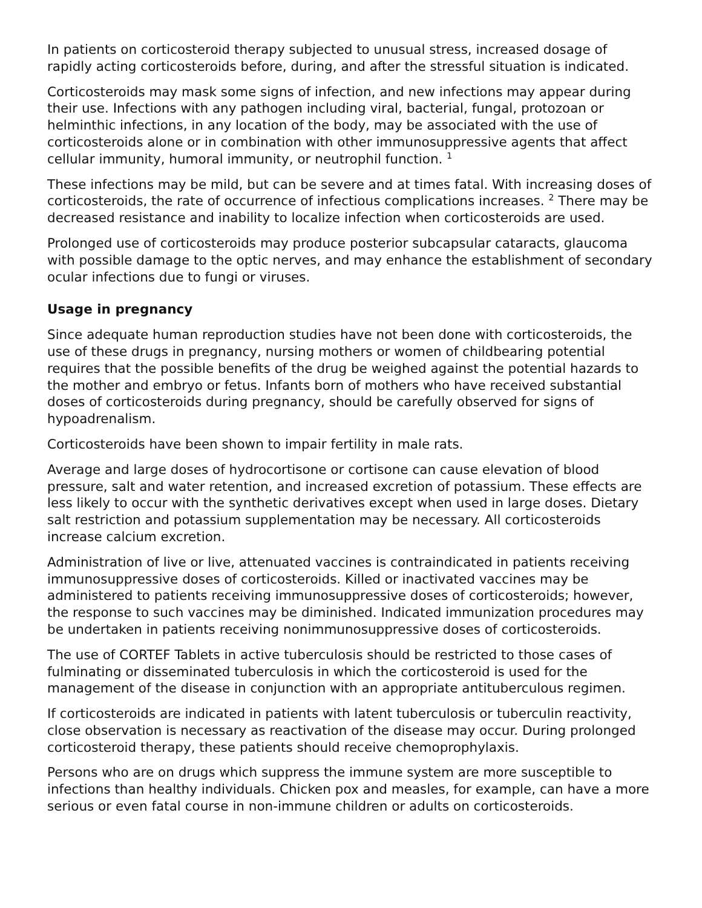In patients on corticosteroid therapy subjected to unusual stress, increased dosage of rapidly acting corticosteroids before, during, and after the stressful situation is indicated.
Corticosteroids may mask some signs of infection, and new infections may appear during their use. Infections with any pathogen including viral, bacterial, fungal, protozoan or helminthic infections, in any location of the body, may be associated with the use of corticosteroids alone or in combination with other immunosuppressive agents that affect cellular immunity, humoral immunity, or neutrophil function. <sup>1</sup>
These infections may be mild, but can be severe and at times fatal. With increasing doses of corticosteroids, the rate of occurrence of infectious complications increases. <sup>2</sup> There may be decreased resistance and inability to localize infection when corticosteroids are used.
Prolonged use of corticosteroids may produce posterior subcapsular cataracts, glaucoma with possible damage to the optic nerves, and may enhance the establishment of secondary ocular infections due to fungi or viruses.
Usage in pregnancy
Since adequate human reproduction studies have not been done with corticosteroids, the use of these drugs in pregnancy, nursing mothers or women of childbearing potential requires that the possible benefits of the drug be weighed against the potential hazards to the mother and embryo or fetus. Infants born of mothers who have received substantial doses of corticosteroids during pregnancy, should be carefully observed for signs of hypoadrenalism.
Corticosteroids have been shown to impair fertility in male rats.
Average and large doses of hydrocortisone or cortisone can cause elevation of blood pressure, salt and water retention, and increased excretion of potassium. These effects are less likely to occur with the synthetic derivatives except when used in large doses. Dietary salt restriction and potassium supplementation may be necessary. All corticosteroids increase calcium excretion.
Administration of live or live, attenuated vaccines is contraindicated in patients receiving immunosuppressive doses of corticosteroids. Killed or inactivated vaccines may be administered to patients receiving immunosuppressive doses of corticosteroids; however, the response to such vaccines may be diminished. Indicated immunization procedures may be undertaken in patients receiving nonimmunosuppressive doses of corticosteroids.
The use of CORTEF Tablets in active tuberculosis should be restricted to those cases of fulminating or disseminated tuberculosis in which the corticosteroid is used for the management of the disease in conjunction with an appropriate antituberculous regimen.
If corticosteroids are indicated in patients with latent tuberculosis or tuberculin reactivity, close observation is necessary as reactivation of the disease may occur. During prolonged corticosteroid therapy, these patients should receive chemoprophylaxis.
Persons who are on drugs which suppress the immune system are more susceptible to infections than healthy individuals. Chicken pox and measles, for example, can have a more serious or even fatal course in non-immune children or adults on corticosteroids.